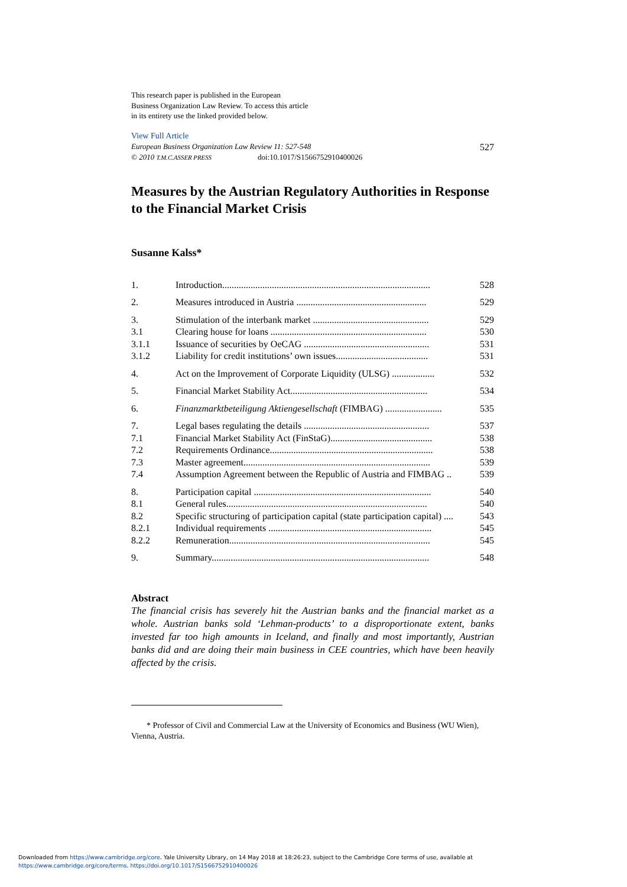This research paper is published in the European Business Organization Law Review. To access this article in its entirety use the linked provided below.
View Full Article
European Business Organization Law Review 11: 527-548 527
© 2010 T.M.C.ASSER PRESS doi:10.1017/S1566752910400026
Measures by the Austrian Regulatory Authorities in Response to the Financial Market Crisis
Susanne Kalss*
| 1. | Introduction........................................................................................ | 528 |
| 2. | Measures introduced in Austria ....................................................... | 529 |
| 3. | Stimulation of the interbank market ................................................. | 529 |
| 3.1 | Clearing house for loans .................................................................. | 530 |
| 3.1.1 | Issuance of securities by OeCAG ..................................................... | 531 |
| 3.1.2 | Liability for credit institutions’ own issues....................................... | 531 |
| 4. | Act on the Improvement of Corporate Liquidity (ULSG) .................. | 532 |
| 5. | Financial Market Stability Act.......................................................... | 534 |
| 6. | Finanzmarktbeteiligung Aktiengesellschaft (FIMBAG) ........................ | 535 |
| 7. | Legal bases regulating the details ..................................................... | 537 |
| 7.1 | Financial Market Stability Act (FinStaG)........................................... | 538 |
| 7.2 | Requirements Ordinance..................................................................... | 538 |
| 7.3 | Master agreement............................................................................... | 539 |
| 7.4 | Assumption Agreement between the Republic of Austria and FIMBAG .. | 539 |
| 8. | Participation capital ........................................................................... | 540 |
| 8.1 | General rules..................................................................................... | 540 |
| 8.2 | Specific structuring of participation capital (state participation capital) .... | 543 |
| 8.2.1 | Individual requirements ..................................................................... | 545 |
| 8.2.2 | Remuneration..................................................................................... | 545 |
| 9. | Summary............................................................................................ | 548 |
Abstract
The financial crisis has severely hit the Austrian banks and the financial market as a whole. Austrian banks sold ‘Lehman-products’ to a disproportionate extent, banks invested far too high amounts in Iceland, and finally and most importantly, Austrian banks did and are doing their main business in CEE countries, which have been heavily affected by the crisis.
* Professor of Civil and Commercial Law at the University of Economics and Business (WU Wien), Vienna, Austria.
Downloaded from https://www.cambridge.org/core. Yale University Library, on 14 May 2018 at 18:26:23, subject to the Cambridge Core terms of use, available at
https://www.cambridge.org/core/terms. https://doi.org/10.1017/S1566752910400026